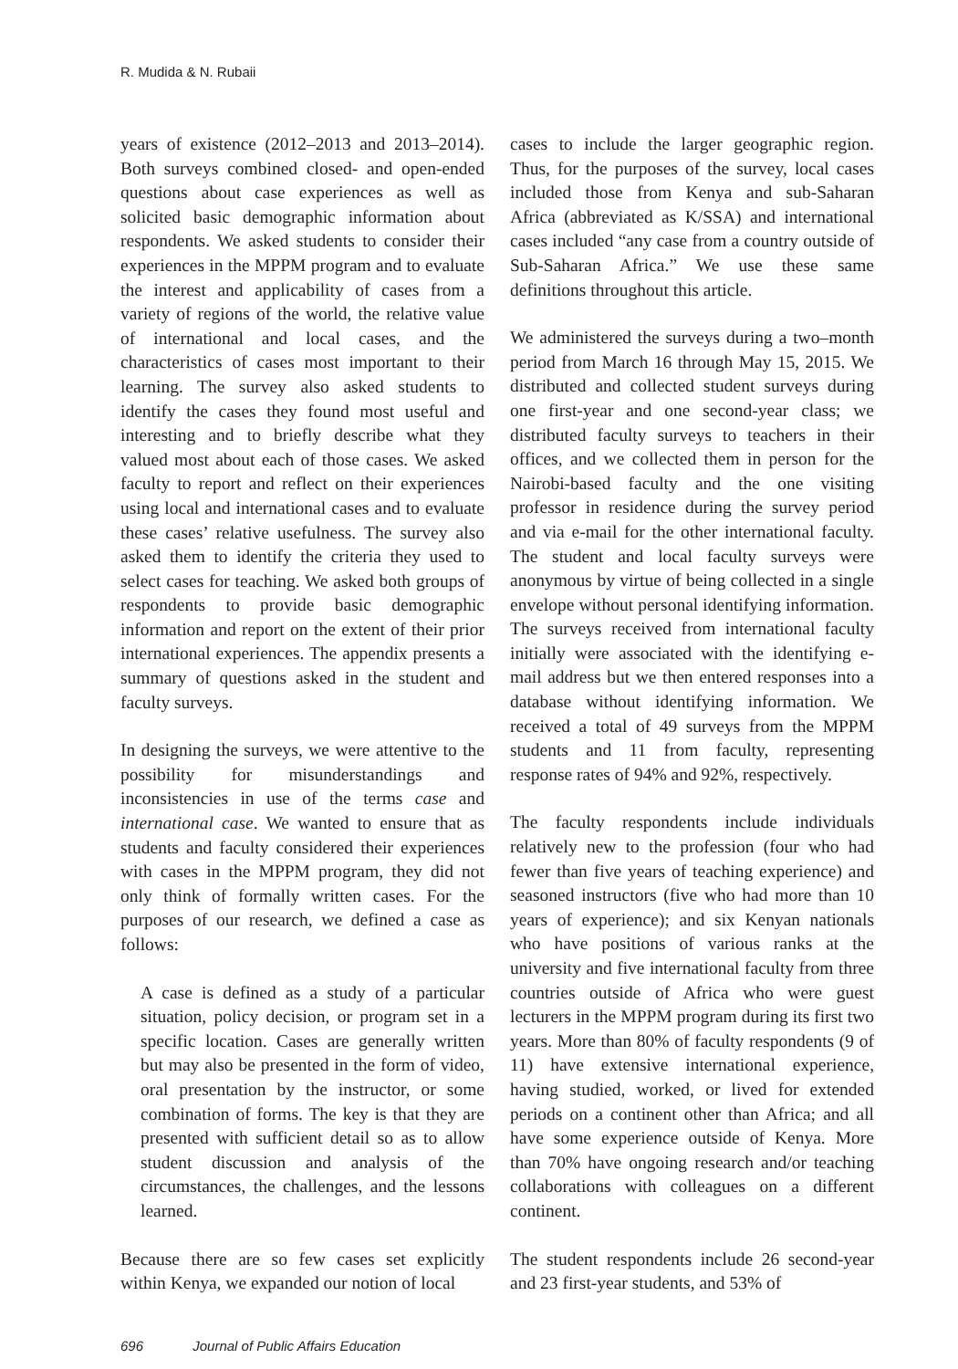R. Mudida & N. Rubaii
years of existence (2012–2013 and 2013–2014). Both surveys combined closed- and open-ended questions about case experiences as well as solicited basic demographic information about respondents. We asked students to consider their experiences in the MPPM program and to evaluate the interest and applicability of cases from a variety of regions of the world, the relative value of international and local cases, and the characteristics of cases most important to their learning. The survey also asked students to identify the cases they found most useful and interesting and to briefly describe what they valued most about each of those cases. We asked faculty to report and reflect on their experiences using local and international cases and to evaluate these cases’ relative usefulness. The survey also asked them to identify the criteria they used to select cases for teaching. We asked both groups of respondents to provide basic demographic information and report on the extent of their prior international experiences. The appendix presents a summary of questions asked in the student and faculty surveys.
In designing the surveys, we were attentive to the possibility for misunderstandings and inconsistencies in use of the terms case and international case. We wanted to ensure that as students and faculty considered their experiences with cases in the MPPM program, they did not only think of formally written cases. For the purposes of our research, we defined a case as follows:
A case is defined as a study of a particular situation, policy decision, or program set in a specific location. Cases are generally written but may also be presented in the form of video, oral presentation by the instructor, or some combination of forms. The key is that they are presented with sufficient detail so as to allow student discussion and analysis of the circumstances, the challenges, and the lessons learned.
Because there are so few cases set explicitly within Kenya, we expanded our notion of local
cases to include the larger geographic region. Thus, for the purposes of the survey, local cases included those from Kenya and sub-Saharan Africa (abbreviated as K/SSA) and international cases included “any case from a country outside of Sub-Saharan Africa.” We use these same definitions throughout this article.
We administered the surveys during a two–month period from March 16 through May 15, 2015. We distributed and collected student surveys during one first-year and one second-year class; we distributed faculty surveys to teachers in their offices, and we collected them in person for the Nairobi-based faculty and the one visiting professor in residence during the survey period and via e-mail for the other international faculty. The student and local faculty surveys were anonymous by virtue of being collected in a single envelope without personal identifying information. The surveys received from international faculty initially were associated with the identifying e-mail address but we then entered responses into a database without identifying information. We received a total of 49 surveys from the MPPM students and 11 from faculty, representing response rates of 94% and 92%, respectively.
The faculty respondents include individuals relatively new to the profession (four who had fewer than five years of teaching experience) and seasoned instructors (five who had more than 10 years of experience); and six Kenyan nationals who have positions of various ranks at the university and five international faculty from three countries outside of Africa who were guest lecturers in the MPPM program during its first two years. More than 80% of faculty respondents (9 of 11) have extensive international experience, having studied, worked, or lived for extended periods on a continent other than Africa; and all have some experience outside of Kenya. More than 70% have ongoing research and/or teaching collaborations with colleagues on a different continent.
The student respondents include 26 second-year and 23 first-year students, and 53% of
696 Journal of Public Affairs Education